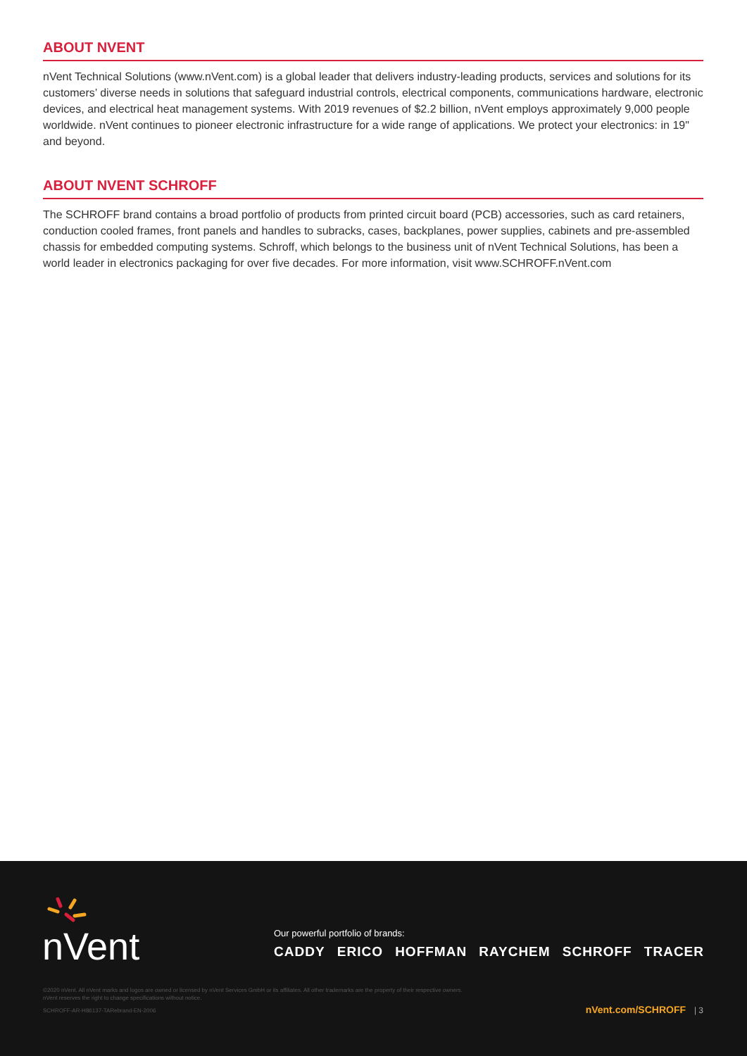ABOUT NVENT
nVent Technical Solutions (www.nVent.com) is a global leader that delivers industry-leading products, services and solutions for its customers’ diverse needs in solutions that safeguard industrial controls, electrical components, communications hardware, electronic devices, and electrical heat management systems. With 2019 revenues of $2.2 billion, nVent employs approximately 9,000 people worldwide. nVent continues to pioneer electronic infrastructure for a wide range of applications. We protect your electronics: in 19" and beyond.
ABOUT NVENT SCHROFF
The SCHROFF brand contains a broad portfolio of products from printed circuit board (PCB) accessories, such as card retainers, conduction cooled frames, front panels and handles to subracks, cases, backplanes, power supplies, cabinets and pre-assembled chassis for embedded computing systems. Schroff, which belongs to the business unit of nVent Technical Solutions, has been a world leader in electronics packaging for over five decades. For more information, visit www.SCHROFF.nVent.com
nVent
Our powerful portfolio of brands:
CADDY ERICO HOFFMAN RAYCHEM SCHROFF TRACER
©2020 nVent. All nVent marks and logos are owned or licensed by nVent Services GmbH or its affiliates. All other trademarks are the property of their respective owners.
nVent reserves the right to change specifications without notice.
SCHROFF-AR-H86137-TARebrand-EN-2006
nVent.com/SCHROFF | 3